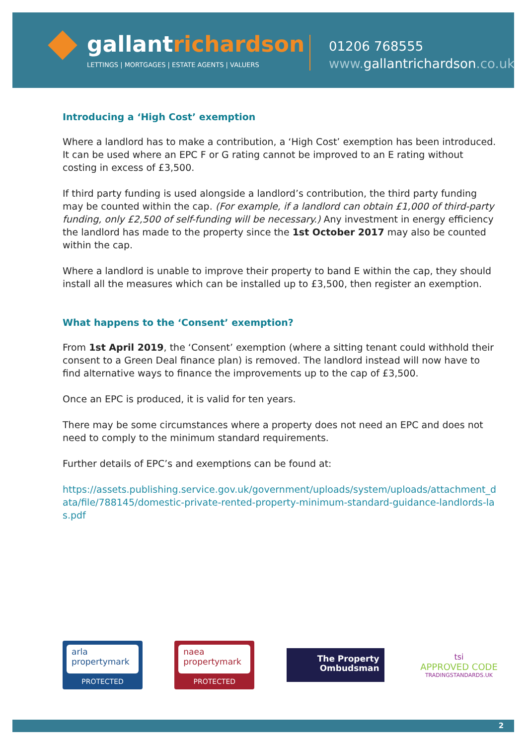gallantrichardson
LETTINGS | MORTGAGES | ESTATE AGENTS | VALUERS
01206 768555
www.gallantrichardson.co.uk
Introducing a ‘High Cost’ exemption
Where a landlord has to make a contribution, a ‘High Cost’ exemption has been introduced. It can be used where an EPC F or G rating cannot be improved to an E rating without costing in excess of £3,500.
If third party funding is used alongside a landlord’s contribution, the third party funding may be counted within the cap. (For example, if a landlord can obtain £1,000 of third-party funding, only £2,500 of self-funding will be necessary.) Any investment in energy efficiency the landlord has made to the property since the 1st October 2017 may also be counted within the cap.
Where a landlord is unable to improve their property to band E within the cap, they should install all the measures which can be installed up to £3,500, then register an exemption.
What happens to the ‘Consent’ exemption?
From 1st April 2019, the ‘Consent’ exemption (where a sitting tenant could withhold their consent to a Green Deal finance plan) is removed. The landlord instead will now have to find alternative ways to finance the improvements up to the cap of £3,500.
Once an EPC is produced, it is valid for ten years.
There may be some circumstances where a property does not need an EPC and does not need to comply to the minimum standard requirements.
Further details of EPC’s and exemptions can be found at:
https://assets.publishing.service.gov.uk/government/uploads/system/uploads/attachment_data/file/788145/domestic-private-rented-property-minimum-standard-guidance-landlords-las.pdf
arla
propertymark
PROTECTED
naea
propertymark
PROTECTED
The Property
Ombudsman
tsi
APPROVED CODE
TRADINGSTANDARDS.UK
2